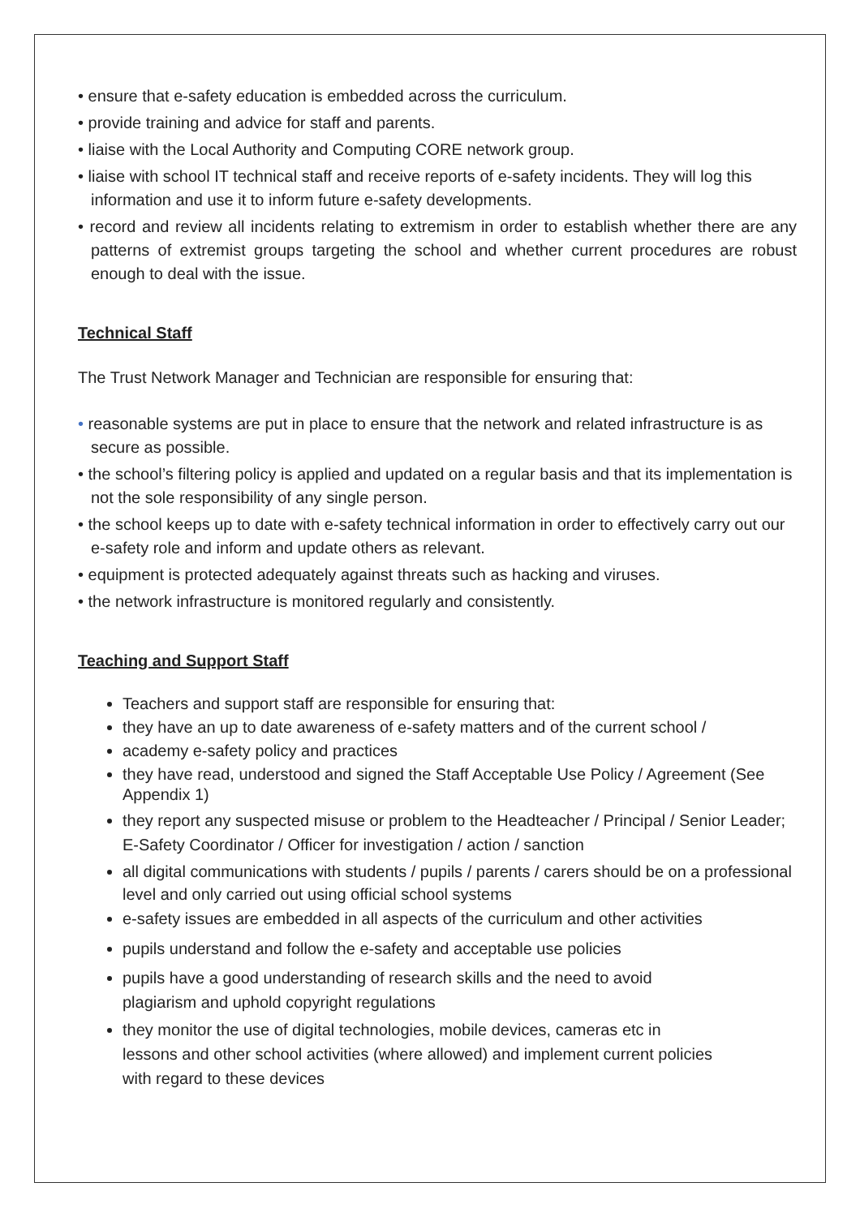• ensure that e-safety education is embedded across the curriculum.
• provide training and advice for staff and parents.
• liaise with the Local Authority and Computing CORE network group.
• liaise with school IT technical staff and receive reports of e-safety incidents. They will log this information and use it to inform future e-safety developments.
• record and review all incidents relating to extremism in order to establish whether there are any patterns of extremist groups targeting the school and whether current procedures are robust enough to deal with the issue.
Technical Staff
The Trust Network Manager and Technician are responsible for ensuring that:
• reasonable systems are put in place to ensure that the network and related infrastructure is as secure as possible.
• the school’s filtering policy is applied and updated on a regular basis and that its implementation is not the sole responsibility of any single person.
• the school keeps up to date with e-safety technical information in order to effectively carry out our e-safety role and inform and update others as relevant.
• equipment is protected adequately against threats such as hacking and viruses.
• the network infrastructure is monitored regularly and consistently.
Teaching and Support Staff
Teachers and support staff are responsible for ensuring that:
they have an up to date awareness of e-safety matters and of the current school /
academy e-safety policy and practices
they have read, understood and signed the Staff Acceptable Use Policy / Agreement (See Appendix 1)
they report any suspected misuse or problem to the Headteacher / Principal / Senior Leader; E-Safety Coordinator / Officer for investigation / action / sanction
all digital communications with students / pupils / parents / carers should be on a professional level and only carried out using official school systems
e-safety issues are embedded in all aspects of the curriculum and other activities
pupils understand and follow the e-safety and acceptable use policies
pupils have a good understanding of research skills and the need to avoid
plagiarism and uphold copyright regulations
they monitor the use of digital technologies, mobile devices, cameras etc in
lessons and other school activities (where allowed) and implement current policies
with regard to these devices